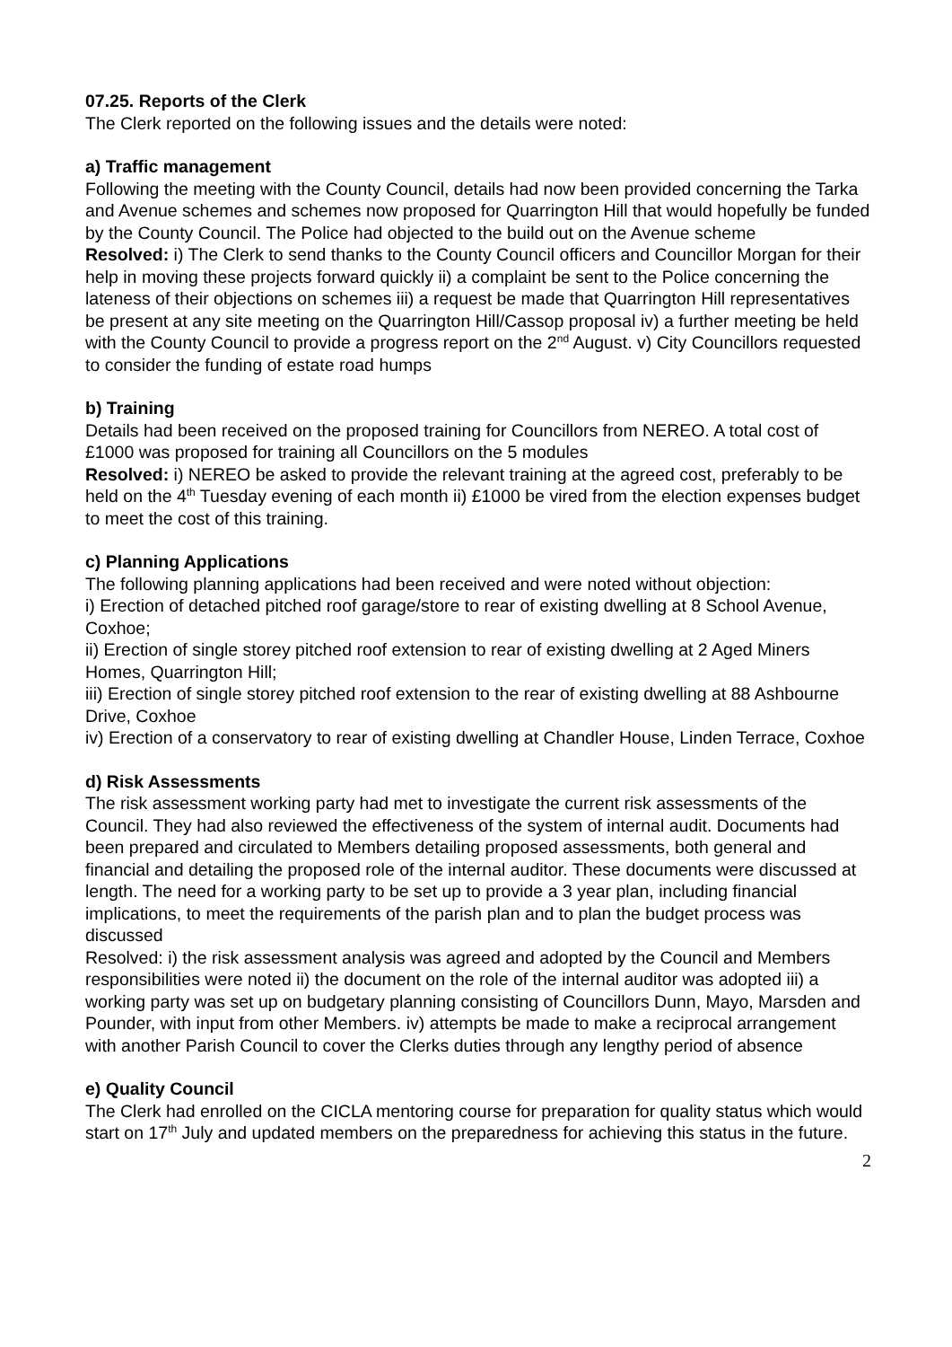07.25. Reports of the Clerk
The Clerk reported on the following issues and the details were noted:
a) Traffic management
Following the meeting with the County Council, details had now been provided concerning the Tarka and Avenue schemes and schemes now proposed for Quarrington Hill that would hopefully be funded by the County Council. The Police had objected to the build out on the Avenue scheme
Resolved: i) The Clerk to send thanks to the County Council officers and Councillor Morgan for their help in moving these projects forward quickly ii) a complaint be sent to the Police concerning the lateness of their objections on schemes iii) a request be made that Quarrington Hill representatives be present at any site meeting on the Quarrington Hill/Cassop proposal iv) a further meeting be held with the County Council to provide a progress report on the 2<sup>nd</sup> August. v) City Councillors requested to consider the funding of estate road humps
b) Training
Details had been received on the proposed training for Councillors from NEREO. A total cost of £1000 was proposed for training all Councillors on the 5 modules
Resolved: i) NEREO be asked to provide the relevant training at the agreed cost, preferably to be held on the 4<sup>th</sup> Tuesday evening of each month ii) £1000 be vired from the election expenses budget to meet the cost of this training.
c) Planning Applications
The following planning applications had been received and were noted without objection:
i) Erection of detached pitched roof garage/store to rear of existing dwelling at 8 School Avenue, Coxhoe;
ii) Erection of single storey pitched roof extension to rear of existing dwelling at 2 Aged Miners Homes, Quarrington Hill;
iii) Erection of single storey pitched roof extension to the rear of existing dwelling at 88 Ashbourne Drive, Coxhoe
iv) Erection of a conservatory to rear of existing dwelling at Chandler House, Linden Terrace, Coxhoe
d) Risk Assessments
The risk assessment working party had met to investigate the current risk assessments of the Council. They had also reviewed the effectiveness of the system of internal audit. Documents had been prepared and circulated to Members detailing proposed assessments, both general and financial and detailing the proposed role of the internal auditor. These documents were discussed at length. The need for a working party to be set up to provide a 3 year plan, including financial implications, to meet the requirements of the parish plan and to plan the budget process was discussed
Resolved: i) the risk assessment analysis was agreed and adopted by the Council and Members responsibilities were noted ii) the document on the role of the internal auditor was adopted iii) a working party was set up on budgetary planning consisting of Councillors Dunn, Mayo, Marsden and Pounder, with input from other Members. iv) attempts be made to make a reciprocal arrangement with another Parish Council to cover the Clerks duties through any lengthy period of absence
e) Quality Council
The Clerk had enrolled on the CICLA mentoring course for preparation for quality status which would start on 17<sup>th</sup> July and updated members on the preparedness for achieving this status in the future.
2